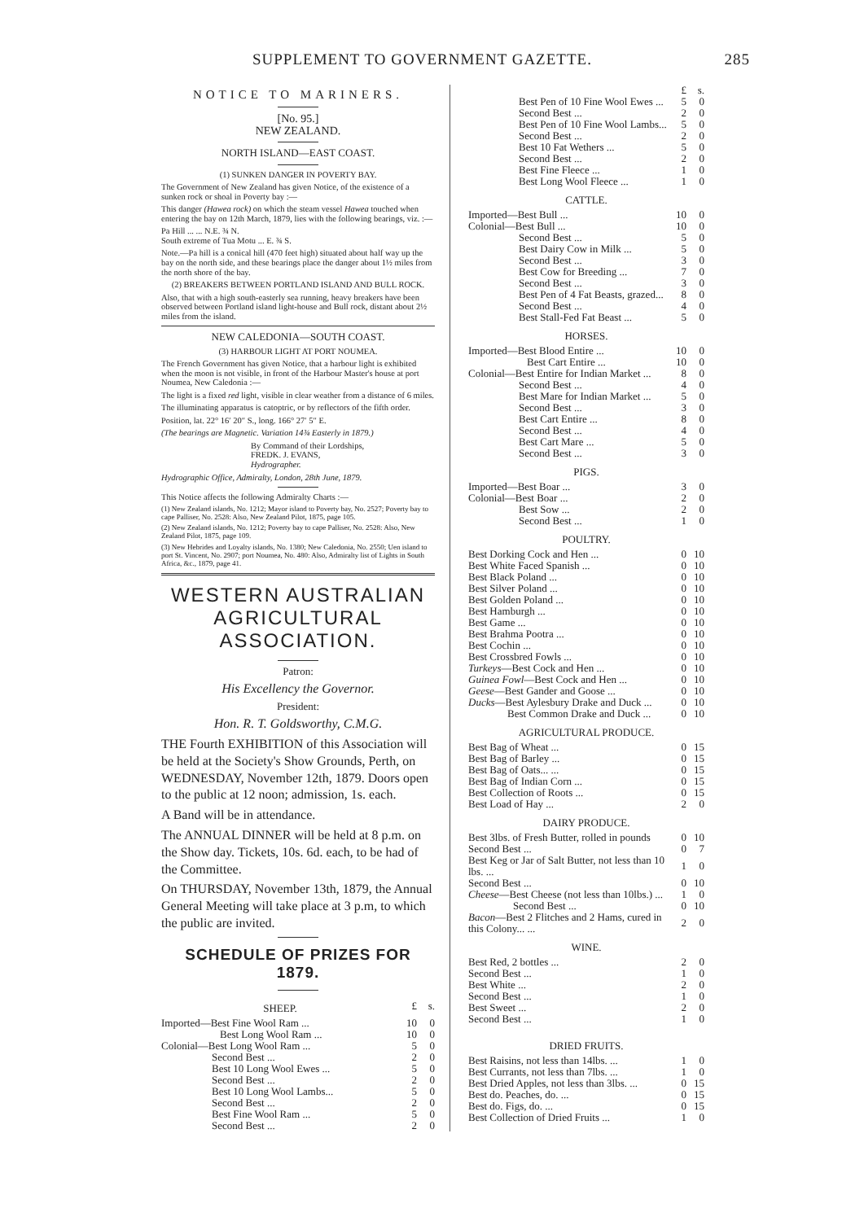SUPPLEMENT TO GOVERNMENT GAZETTE. 285
NOTICE TO MARINERS.
[No. 95.]
NEW ZEALAND.
NORTH ISLAND—EAST COAST.
(1) SUNKEN DANGER IN POVERTY BAY.
The Government of New Zealand has given Notice, of the existence of a sunken rock or shoal in Poverty bay :—
This danger (Hawea rock) on which the steam vessel Hawea touched when entering the bay on 12th March, 1879, lies with the following bearings, viz. :—
Pa Hill ... ... N.E. ¾ N.
South extreme of Tua Motu ... E. ¾ S.
Note.—Pa hill is a conical hill (470 feet high) situated about half way up the bay on the north side, and these bearings place the danger about 1½ miles from the north shore of the bay.
(2) BREAKERS BETWEEN PORTLAND ISLAND AND BULL ROCK.
Also, that with a high south-easterly sea running, heavy breakers have been observed between Portland island light-house and Bull rock, distant about 2½ miles from the island.
NEW CALEDONIA—SOUTH COAST.
(3) HARBOUR LIGHT AT PORT NOUMEA.
The French Government has given Notice, that a harbour light is exhibited when the moon is not visible, in front of the Harbour Master's house at port Noumea, New Caledonia :—
The light is a fixed red light, visible in clear weather from a distance of 6 miles.
The illuminating apparatus is catoptric, or by reflectors of the fifth order.
Position, lat. 22° 16′ 20″ S., long. 166° 27′ 5″ E.
(The bearings are Magnetic. Variation 14¾ Easterly in 1879.)
By Command of their Lordships,
FREDK. J. EVANS,
Hydrographer.
Hydrographic Office, Admiralty, London, 28th June, 1879.
This Notice affects the following Admiralty Charts :—
(1) New Zealand islands, No. 1212; Mayor island to Poverty bay, No. 2527; Poverty bay to cape Palliser, No. 2528: Also, New Zealand Pilot, 1875, page 105.
(2) New Zealand islands, No. 1212; Poverty bay to cape Palliser, No. 2528: Also, New Zealand Pilot, 1875, page 109.
(3) New Hebrides and Loyalty islands, No. 1380; New Caledonia, No. 2550; Uen island to port St. Vincent, No. 2907; port Noumea, No. 480: Also, Admiralty list of Lights in South Africa, &c., 1879, page 41.
WESTERN AUSTRALIAN AGRICULTURAL ASSOCIATION.
Patron:
His Excellency the Governor.
President:
Hon. R. T. Goldsworthy, C.M.G.
THE Fourth EXHIBITION of this Association will be held at the Society's Show Grounds, Perth, on WEDNESDAY, November 12th, 1879. Doors open to the public at 12 noon; admission, 1s. each.
A Band will be in attendance.
The ANNUAL DINNER will be held at 8 p.m. on the Show day. Tickets, 10s. 6d. each, to be had of the Committee.
On THURSDAY, November 13th, 1879, the Annual General Meeting will take place at 3 p.m, to which the public are invited.
SCHEDULE OF PRIZES FOR 1879.
| SHEEP. | £ | s. |
| Imported—Best Fine Wool Ram ... | 10 | 0 |
| Best Long Wool Ram ... | 10 | 0 |
| Colonial—Best Long Wool Ram ... | 5 | 0 |
| Second Best ... | 2 | 0 |
| Best 10 Long Wool Ewes ... | 5 | 0 |
| Second Best ... | 2 | 0 |
| Best 10 Long Wool Lambs... | 5 | 0 |
| Second Best ... | 2 | 0 |
| Best Fine Wool Ram ... | 5 | 0 |
| Second Best ... | 2 | 0 |
| | £ | s. |
| Best Pen of 10 Fine Wool Ewes ... | 5 | 0 |
| Second Best ... | 2 | 0 |
| Best Pen of 10 Fine Wool Lambs... | 5 | 0 |
| Second Best ... | 2 | 0 |
| Best 10 Fat Wethers ... | 5 | 0 |
| Second Best ... | 2 | 0 |
| Best Fine Fleece ... | 1 | 0 |
| Best Long Wool Fleece ... | 1 | 0 |
| CATTLE. | | |
| Imported—Best Bull ... | 10 | 0 |
| Colonial—Best Bull ... | 10 | 0 |
| Second Best ... | 5 | 0 |
| Best Dairy Cow in Milk ... | 5 | 0 |
| Second Best ... | 3 | 0 |
| Best Cow for Breeding ... | 7 | 0 |
| Second Best ... | 3 | 0 |
| Best Pen of 4 Fat Beasts, grazed... | 8 | 0 |
| Second Best ... | 4 | 0 |
| Best Stall-Fed Fat Beast ... | 5 | 0 |
| HORSES. | | |
| Imported—Best Blood Entire ... | 10 | 0 |
| Best Cart Entire ... | 10 | 0 |
| Colonial—Best Entire for Indian Market ... | 8 | 0 |
| Second Best ... | 4 | 0 |
| Best Mare for Indian Market ... | 5 | 0 |
| Second Best ... | 3 | 0 |
| Best Cart Entire ... | 8 | 0 |
| Second Best ... | 4 | 0 |
| Best Cart Mare ... | 5 | 0 |
| Second Best ... | 3 | 0 |
| PIGS. | | |
| Imported—Best Boar ... | 3 | 0 |
| Colonial—Best Boar ... | 2 | 0 |
| Best Sow ... | 2 | 0 |
| Second Best ... | 1 | 0 |
| POULTRY. | | |
| Best Dorking Cock and Hen ... | 0 | 10 |
| Best White Faced Spanish ... | 0 | 10 |
| Best Black Poland ... | 0 | 10 |
| Best Silver Poland ... | 0 | 10 |
| Best Golden Poland ... | 0 | 10 |
| Best Hamburgh ... | 0 | 10 |
| Best Game ... | 0 | 10 |
| Best Brahma Pootra ... | 0 | 10 |
| Best Cochin ... | 0 | 10 |
| Best Crossbred Fowls ... | 0 | 10 |
| Turkeys —Best Cock and Hen ... | 0 | 10 |
| Guinea Fowl —Best Cock and Hen ... | 0 | 10 |
| Geese —Best Gander and Goose ... | 0 | 10 |
| Ducks —Best Aylesbury Drake and Duck ... | 0 | 10 |
| Best Common Drake and Duck ... | 0 | 10 |
| AGRICULTURAL PRODUCE. | | |
| Best Bag of Wheat ... | 0 | 15 |
| Best Bag of Barley ... | 0 | 15 |
| Best Bag of Oats... ... | 0 | 15 |
| Best Bag of Indian Corn ... | 0 | 15 |
| Best Collection of Roots ... | 0 | 15 |
| Best Load of Hay ... | 2 | 0 |
| DAIRY PRODUCE. | | |
| Best 3lbs. of Fresh Butter, rolled in pounds | 0 | 10 |
| Second Best ... | 0 | 7 |
| Best Keg or Jar of Salt Butter, not less than 10 lbs. ... | 1 | 0 |
| Second Best ... | 0 | 10 |
| Cheese —Best Cheese (not less than 10lbs.) ... | 1 | 0 |
| Second Best ... | 0 | 10 |
| Bacon —Best 2 Flitches and 2 Hams, cured in this Colony... ... | 2 | 0 |
| WINE. | | |
| Best Red, 2 bottles ... | 2 | 0 |
| Second Best ... | 1 | 0 |
| Best White ... | 2 | 0 |
| Second Best ... | 1 | 0 |
| Best Sweet ... | 2 | 0 |
| Second Best ... | 1 | 0 |
| DRIED FRUITS. | | |
| Best Raisins, not less than 14lbs. ... | 1 | 0 |
| Best Currants, not less than 7lbs. ... | 1 | 0 |
| Best Dried Apples, not less than 3lbs. ... | 0 | 15 |
| Best do. Peaches, do. ... | 0 | 15 |
| Best do. Figs, do. ... | 0 | 15 |
| Best Collection of Dried Fruits ... | 1 | 0 |